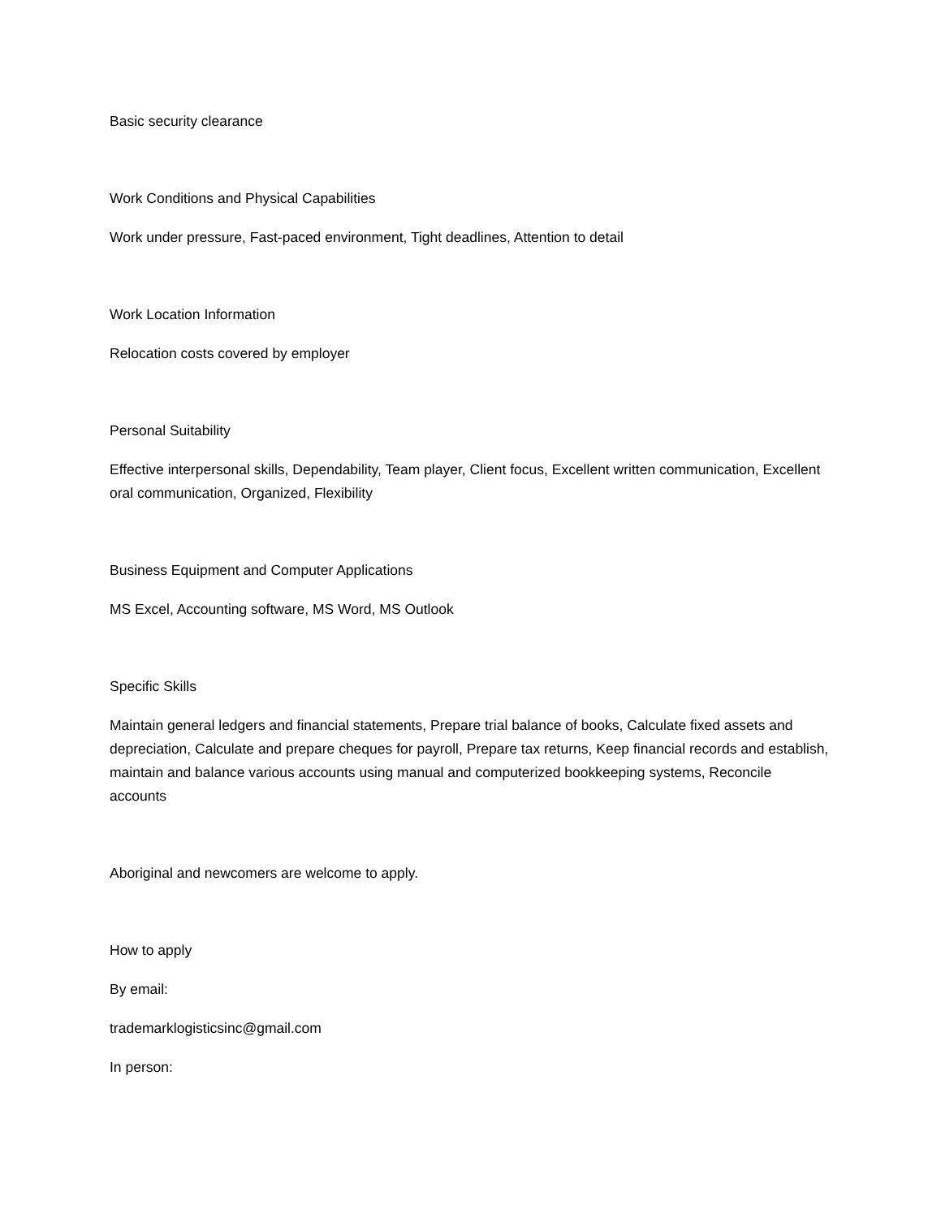Basic security clearance
Work Conditions and Physical Capabilities
Work under pressure, Fast-paced environment, Tight deadlines, Attention to detail
Work Location Information
Relocation costs covered by employer
Personal Suitability
Effective interpersonal skills, Dependability, Team player, Client focus, Excellent written communication, Excellent oral communication, Organized, Flexibility
Business Equipment and Computer Applications
MS Excel, Accounting software, MS Word, MS Outlook
Specific Skills
Maintain general ledgers and financial statements, Prepare trial balance of books, Calculate fixed assets and depreciation, Calculate and prepare cheques for payroll, Prepare tax returns, Keep financial records and establish, maintain and balance various accounts using manual and computerized bookkeeping systems, Reconcile accounts
Aboriginal and newcomers are welcome to apply.
How to apply
By email:
trademarklogisticsinc@gmail.com
In person: